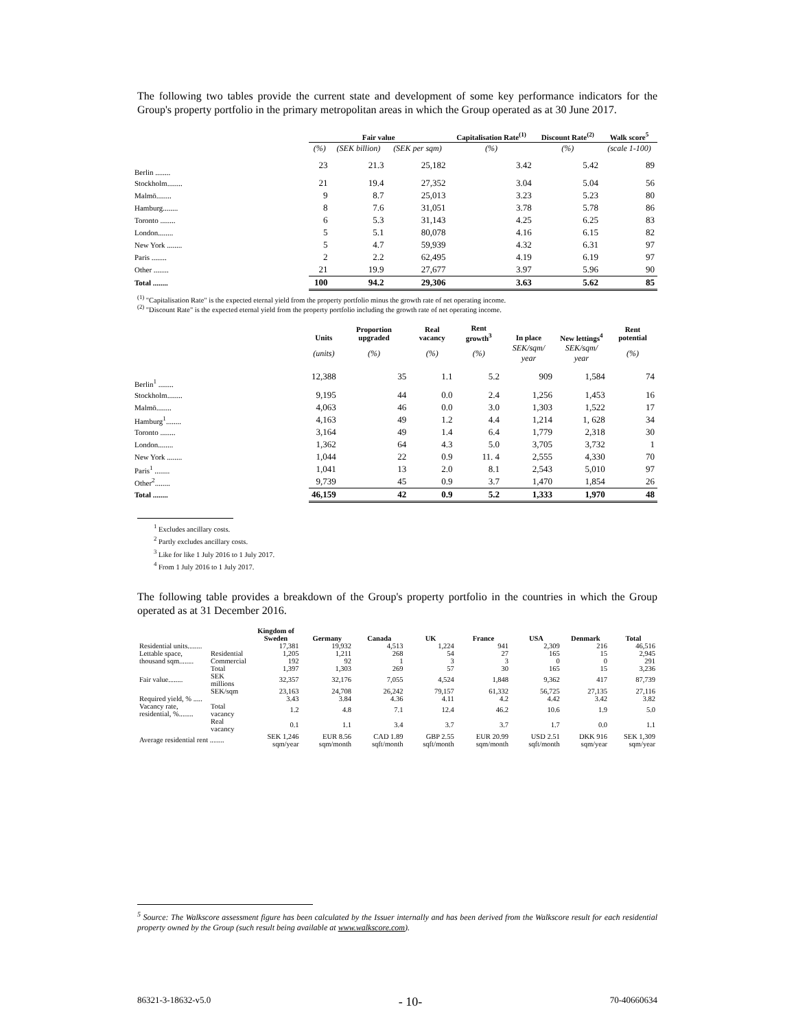The following two tables provide the current state and development of some key performance indicators for the Group's property portfolio in the primary metropolitan areas in which the Group operated as at 30 June 2017.
| | Fair value | | | Capitalisation Rate<sup>(1)</sup> | Discount Rate<sup>(2)</sup> | Walk score<sup>5</sup> |
| --- | --- | --- | --- | --- | --- | --- |
| | (%) | (SEK billion) | (SEK per sqm) | (%) | (%) | (scale 1-100) |
| Berlin ........ | 23 | 21.3 | 25,182 | 3.42 | 5.42 | 89 |
| Stockholm........ | 21 | 19.4 | 27,352 | 3.04 | 5.04 | 56 |
| Malmö........ | 9 | 8.7 | 25,013 | 3.23 | 5.23 | 80 |
| Hamburg........ | 8 | 7.6 | 31,051 | 3.78 | 5.78 | 86 |
| Toronto ........ | 6 | 5.3 | 31,143 | 4.25 | 6.25 | 83 |
| London........ | 5 | 5.1 | 80,078 | 4.16 | 6.15 | 82 |
| New York ........ | 5 | 4.7 | 59,939 | 4.32 | 6.31 | 97 |
| Paris ........ | 2 | 2.2 | 62,495 | 4.19 | 6.19 | 97 |
| Other ........ | 21 | 19.9 | 27,677 | 3.97 | 5.96 | 90 |
| Total ........ | 100 | 94.2 | 29,306 | 3.63 | 5.62 | 85 |
<sup>(1)</sup> "Capitalisation Rate" is the expected eternal yield from the property portfolio minus the growth rate of net operating income.
<sup>(2)</sup> "Discount Rate" is the expected eternal yield from the property portfolio including the growth rate of net operating income.
| | Units | Proportion upgraded | Real vacancy | Rent growth<sup>3</sup> | In place | New lettings<sup>4</sup> | Rent potential |
| --- | --- | --- | --- | --- | --- | --- | --- |
| | (units) | (%) | (%) | (%) | SEK/sqm/ year | SEK/sqm/ year | (%) |
| Berlin<sup>1</sup> ........ | 12,388 | 35 | 1.1 | 5.2 | 909 | 1,584 | 74 |
| Stockholm........ | 9,195 | 44 | 0.0 | 2.4 | 1,256 | 1,453 | 16 |
| Malmö........ | 4,063 | 46 | 0.0 | 3.0 | 1,303 | 1,522 | 17 |
| Hamburg<sup>1</sup>........ | 4,163 | 49 | 1.2 | 4.4 | 1,214 | 1, 628 | 34 |
| Toronto ........ | 3,164 | 49 | 1.4 | 6.4 | 1,779 | 2,318 | 30 |
| London........ | 1,362 | 64 | 4.3 | 5.0 | 3,705 | 3,732 | 1 |
| New York ........ | 1,044 | 22 | 0.9 | 11. 4 | 2,555 | 4,330 | 70 |
| Paris<sup>1</sup> ........ | 1,041 | 13 | 2.0 | 8.1 | 2,543 | 5,010 | 97 |
| Other<sup>2</sup>........ | 9,739 | 45 | 0.9 | 3.7 | 1,470 | 1,854 | 26 |
| Total ........ | 46,159 | 42 | 0.9 | 5.2 | 1,333 | 1,970 | 48 |
<sup>1</sup> Excludes ancillary costs.
<sup>2</sup> Partly excludes ancillary costs.
<sup>3</sup> Like for like 1 July 2016 to 1 July 2017.
<sup>4</sup> From 1 July 2016 to 1 July 2017.
The following table provides a breakdown of the Group's property portfolio in the countries in which the Group operated as at 31 December 2016.
| | | Kingdom of Sweden | Germany | Canada | UK | France | USA | Denmark | Total |
| --- | --- | --- | --- | --- | --- | --- | --- | --- | --- |
| Residential units........ | | 17,381 | 19,932 | 4,513 | 1,224 | 941 | 2,309 | 216 | 46,516 |
| Lettable space, thousand sqm........ | Residential | 1,205 | 1,211 | 268 | 54 | 27 | 165 | 15 | 2,945 |
| | Commercial | 192 | 92 | 1 | 3 | 3 | 0 | 0 | 291 |
| | Total | 1,397 | 1,303 | 269 | 57 | 30 | 165 | 15 | 3,236 |
| Fair value........ | SEK millions | 32,357 | 32,176 | 7,055 | 4,524 | 1,848 | 9,362 | 417 | 87,739 |
| | SEK/sqm | 23,163 | 24,708 | 26,242 | 79,157 | 61,332 | 56,725 | 27,135 | 27,116 |
| Required yield, % ..... | | 3.43 | 3.84 | 4.36 | 4.11 | 4.2 | 4.42 | 3.42 | 3.82 |
| Vacancy rate, residential, %........ | Total vacancy | 1.2 | 4.8 | 7.1 | 12.4 | 46.2 | 10.6 | 1.9 | 5.0 |
| | Real vacancy | 0.1 | 1.1 | 3.4 | 3.7 | 3.7 | 1.7 | 0.0 | 1.1 |
| Average residential rent ........ | | SEK 1,246 sqm/year | EUR 8.56 sqm/month | CAD 1.89 sqft/month | GBP 2.55 sqft/month | EUR 20.99 sqm/month | USD 2.51 sqft/month | DKK 916 sqm/year | SEK 1,309 sqm/year |
<sup>5</sup> Source: The Walkscore assessment figure has been calculated by the Issuer internally and has been derived from the Walkscore result for each residential property owned by the Group (such result being available at www.walkscore.com).
86321-3-18632-v5.0 - 10- 70-40660634